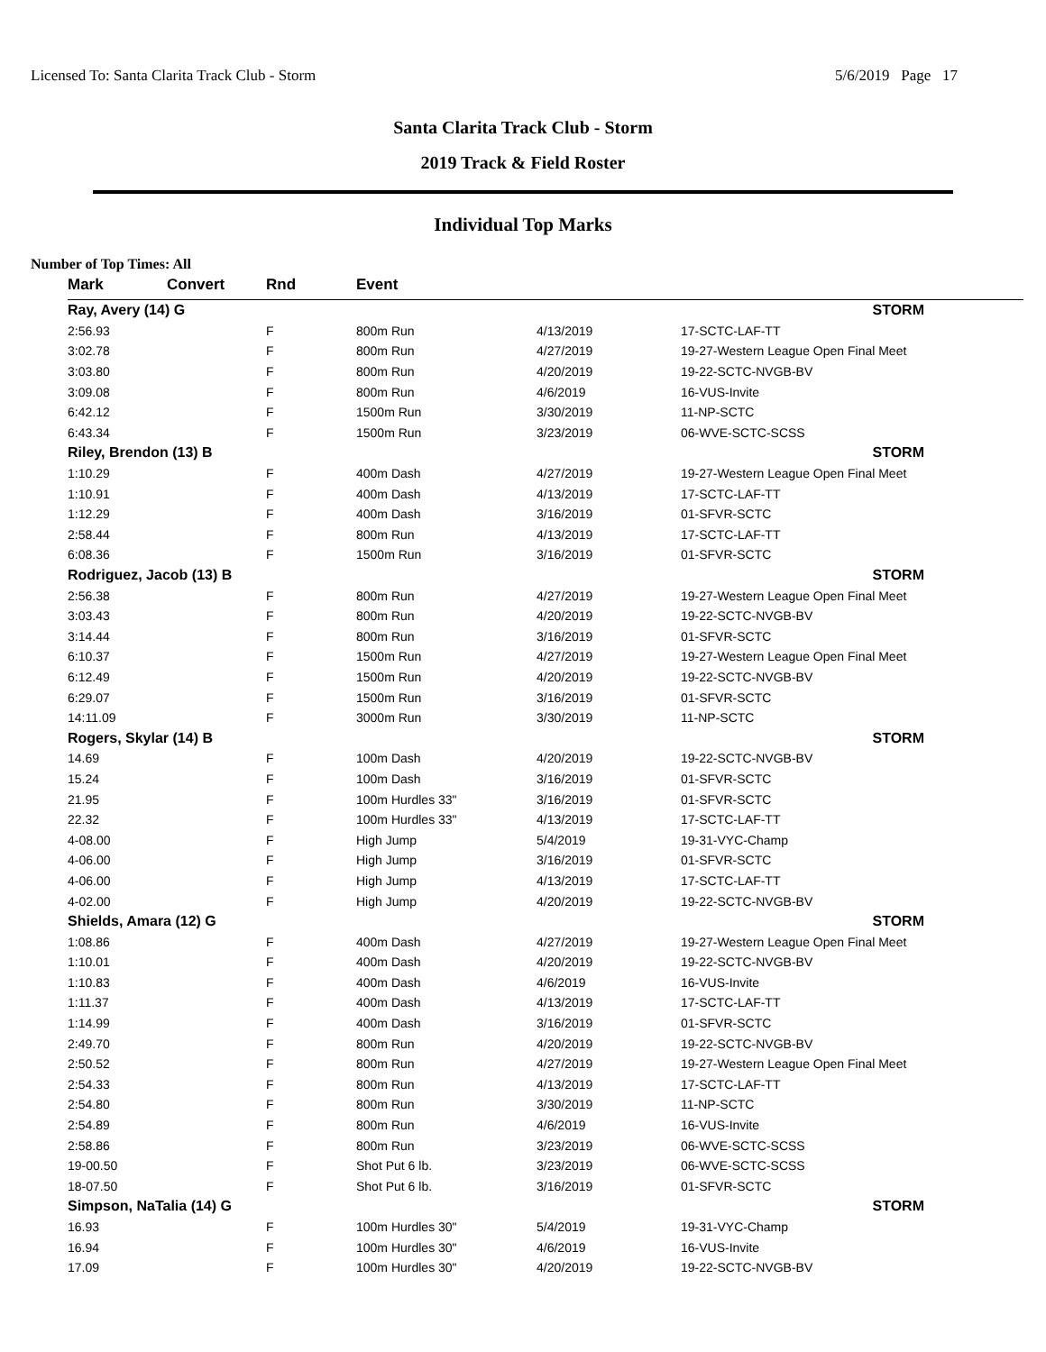Licensed To: Santa Clarita Track Club - Storm 5/6/2019 Page 17
Santa Clarita Track Club - Storm
2019 Track & Field Roster
Individual Top Marks
Number of Top Times: All
| Mark | Convert | Rnd | Event | | |
| --- | --- | --- | --- | --- | --- |
| Ray, Avery (14) G | | | | | STORM |
| 2:56.93 | | F | 800m Run | 4/13/2019 | 17-SCTC-LAF-TT |
| 3:02.78 | | F | 800m Run | 4/27/2019 | 19-27-Western League Open Final Meet |
| 3:03.80 | | F | 800m Run | 4/20/2019 | 19-22-SCTC-NVGB-BV |
| 3:09.08 | | F | 800m Run | 4/6/2019 | 16-VUS-Invite |
| 6:42.12 | | F | 1500m Run | 3/30/2019 | 11-NP-SCTC |
| 6:43.34 | | F | 1500m Run | 3/23/2019 | 06-WVE-SCTC-SCSS |
| Riley, Brendon (13) B | | | | | STORM |
| 1:10.29 | | F | 400m Dash | 4/27/2019 | 19-27-Western League Open Final Meet |
| 1:10.91 | | F | 400m Dash | 4/13/2019 | 17-SCTC-LAF-TT |
| 1:12.29 | | F | 400m Dash | 3/16/2019 | 01-SFVR-SCTC |
| 2:58.44 | | F | 800m Run | 4/13/2019 | 17-SCTC-LAF-TT |
| 6:08.36 | | F | 1500m Run | 3/16/2019 | 01-SFVR-SCTC |
| Rodriguez, Jacob (13) B | | | | | STORM |
| 2:56.38 | | F | 800m Run | 4/27/2019 | 19-27-Western League Open Final Meet |
| 3:03.43 | | F | 800m Run | 4/20/2019 | 19-22-SCTC-NVGB-BV |
| 3:14.44 | | F | 800m Run | 3/16/2019 | 01-SFVR-SCTC |
| 6:10.37 | | F | 1500m Run | 4/27/2019 | 19-27-Western League Open Final Meet |
| 6:12.49 | | F | 1500m Run | 4/20/2019 | 19-22-SCTC-NVGB-BV |
| 6:29.07 | | F | 1500m Run | 3/16/2019 | 01-SFVR-SCTC |
| 14:11.09 | | F | 3000m Run | 3/30/2019 | 11-NP-SCTC |
| Rogers, Skylar (14) B | | | | | STORM |
| 14.69 | | F | 100m Dash | 4/20/2019 | 19-22-SCTC-NVGB-BV |
| 15.24 | | F | 100m Dash | 3/16/2019 | 01-SFVR-SCTC |
| 21.95 | | F | 100m Hurdles 33" | 3/16/2019 | 01-SFVR-SCTC |
| 22.32 | | F | 100m Hurdles 33" | 4/13/2019 | 17-SCTC-LAF-TT |
| 4-08.00 | | F | High Jump | 5/4/2019 | 19-31-VYC-Champ |
| 4-06.00 | | F | High Jump | 3/16/2019 | 01-SFVR-SCTC |
| 4-06.00 | | F | High Jump | 4/13/2019 | 17-SCTC-LAF-TT |
| 4-02.00 | | F | High Jump | 4/20/2019 | 19-22-SCTC-NVGB-BV |
| Shields, Amara (12) G | | | | | STORM |
| 1:08.86 | | F | 400m Dash | 4/27/2019 | 19-27-Western League Open Final Meet |
| 1:10.01 | | F | 400m Dash | 4/20/2019 | 19-22-SCTC-NVGB-BV |
| 1:10.83 | | F | 400m Dash | 4/6/2019 | 16-VUS-Invite |
| 1:11.37 | | F | 400m Dash | 4/13/2019 | 17-SCTC-LAF-TT |
| 1:14.99 | | F | 400m Dash | 3/16/2019 | 01-SFVR-SCTC |
| 2:49.70 | | F | 800m Run | 4/20/2019 | 19-22-SCTC-NVGB-BV |
| 2:50.52 | | F | 800m Run | 4/27/2019 | 19-27-Western League Open Final Meet |
| 2:54.33 | | F | 800m Run | 4/13/2019 | 17-SCTC-LAF-TT |
| 2:54.80 | | F | 800m Run | 3/30/2019 | 11-NP-SCTC |
| 2:54.89 | | F | 800m Run | 4/6/2019 | 16-VUS-Invite |
| 2:58.86 | | F | 800m Run | 3/23/2019 | 06-WVE-SCTC-SCSS |
| 19-00.50 | | F | Shot Put 6 lb. | 3/23/2019 | 06-WVE-SCTC-SCSS |
| 18-07.50 | | F | Shot Put 6 lb. | 3/16/2019 | 01-SFVR-SCTC |
| Simpson, NaTalia (14) G | | | | | STORM |
| 16.93 | | F | 100m Hurdles 30" | 5/4/2019 | 19-31-VYC-Champ |
| 16.94 | | F | 100m Hurdles 30" | 4/6/2019 | 16-VUS-Invite |
| 17.09 | | F | 100m Hurdles 30" | 4/20/2019 | 19-22-SCTC-NVGB-BV |